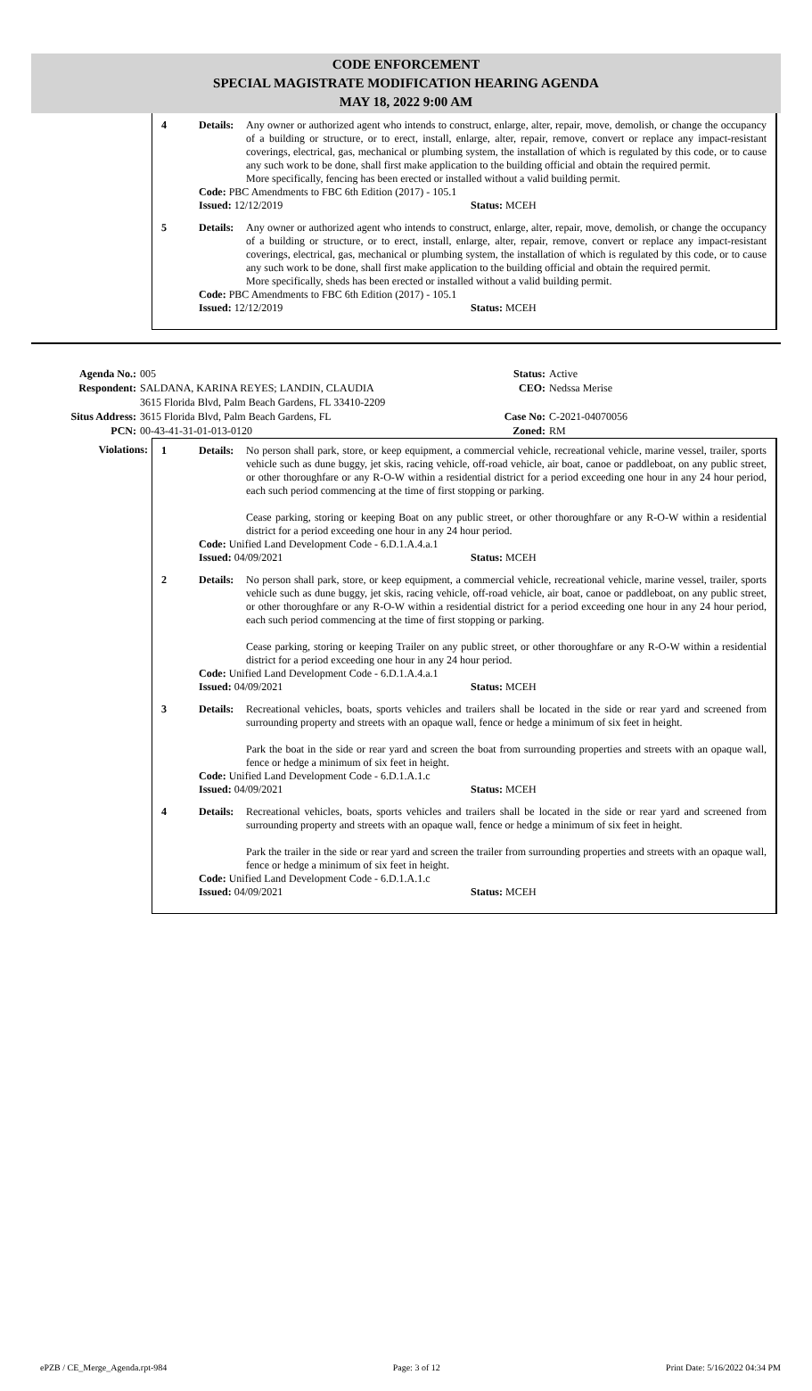CODE ENFORCEMENT
SPECIAL MAGISTRATE MODIFICATION HEARING AGENDA
MAY 18, 2022 9:00 AM
4 Details:
Any owner or authorized agent who intends to construct, enlarge, alter, repair, move, demolish, or change the occupancy of a building or structure, or to erect, install, enlarge, alter, repair, remove, convert or replace any impact-resistant coverings, electrical, gas, mechanical or plumbing system, the installation of which is regulated by this code, or to cause any such work to be done, shall first make application to the building official and obtain the required permit.
More specifically, fencing has been erected or installed without a valid building permit.
Code: PBC Amendments to FBC 6th Edition (2017) - 105.1
Issued: 12/12/2019 Status: MCEH
5 Details:
Any owner or authorized agent who intends to construct, enlarge, alter, repair, move, demolish, or change the occupancy of a building or structure, or to erect, install, enlarge, alter, repair, remove, convert or replace any impact-resistant coverings, electrical, gas, mechanical or plumbing system, the installation of which is regulated by this code, or to cause any such work to be done, shall first make application to the building official and obtain the required permit.
More specifically, sheds has been erected or installed without a valid building permit.
Code: PBC Amendments to FBC 6th Edition (2017) - 105.1
Issued: 12/12/2019 Status: MCEH
Agenda No.: 005 Status: Active
Respondent: SALDANA, KARINA REYES; LANDIN, CLAUDIA
3615 Florida Blvd, Palm Beach Gardens, FL 33410-2209
CEO: Nedssa Merise
Situs Address: 3615 Florida Blvd, Palm Beach Gardens, FL Case No: C-2021-04070056
PCN: 00-43-41-31-01-013-0120 Zoned: RM
Violations: 1 Details:
No person shall park, store, or keep equipment, a commercial vehicle, recreational vehicle, marine vessel, trailer, sports vehicle such as dune buggy, jet skis, racing vehicle, off-road vehicle, air boat, canoe or paddleboat, on any public street, or other thoroughfare or any R-O-W within a residential district for a period exceeding one hour in any 24 hour period, each such period commencing at the time of first stopping or parking.
Cease parking, storing or keeping Boat on any public street, or other thoroughfare or any R-O-W within a residential district for a period exceeding one hour in any 24 hour period.
Code: Unified Land Development Code - 6.D.1.A.4.a.1
Issued: 04/09/2021 Status: MCEH
2 Details:
No person shall park, store, or keep equipment, a commercial vehicle, recreational vehicle, marine vessel, trailer, sports vehicle such as dune buggy, jet skis, racing vehicle, off-road vehicle, air boat, canoe or paddleboat, on any public street, or other thoroughfare or any R-O-W within a residential district for a period exceeding one hour in any 24 hour period, each such period commencing at the time of first stopping or parking.
Cease parking, storing or keeping Trailer on any public street, or other thoroughfare or any R-O-W within a residential district for a period exceeding one hour in any 24 hour period.
Code: Unified Land Development Code - 6.D.1.A.4.a.1
Issued: 04/09/2021 Status: MCEH
3 Details:
Recreational vehicles, boats, sports vehicles and trailers shall be located in the side or rear yard and screened from surrounding property and streets with an opaque wall, fence or hedge a minimum of six feet in height.
Park the boat in the side or rear yard and screen the boat from surrounding properties and streets with an opaque wall, fence or hedge a minimum of six feet in height.
Code: Unified Land Development Code - 6.D.1.A.1.c
Issued: 04/09/2021 Status: MCEH
4 Details:
Recreational vehicles, boats, sports vehicles and trailers shall be located in the side or rear yard and screened from surrounding property and streets with an opaque wall, fence or hedge a minimum of six feet in height.
Park the trailer in the side or rear yard and screen the trailer from surrounding properties and streets with an opaque wall, fence or hedge a minimum of six feet in height.
Code: Unified Land Development Code - 6.D.1.A.1.c
Issued: 04/09/2021 Status: MCEH
ePZB / CE_Merge_Agenda.rpt-984 Page: 3 of 12 Print Date: 5/16/2022 04:34 PM